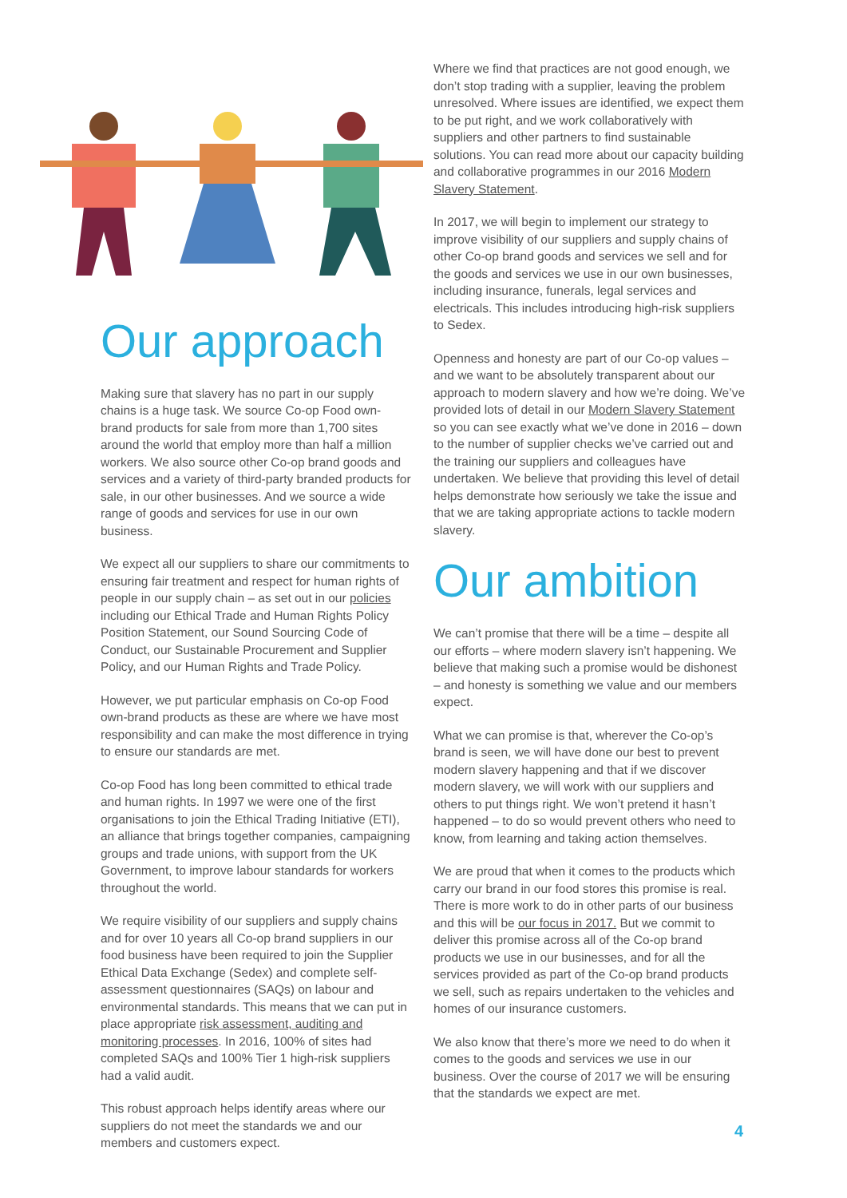Our approach
Making sure that slavery has no part in our supply chains is a huge task. We source Co-op Food own-brand products for sale from more than 1,700 sites around the world that employ more than half a million workers. We also source other Co-op brand goods and services and a variety of third-party branded products for sale, in our other businesses. And we source a wide range of goods and services for use in our own business.
We expect all our suppliers to share our commitments to ensuring fair treatment and respect for human rights of people in our supply chain – as set out in our policies including our Ethical Trade and Human Rights Policy Position Statement, our Sound Sourcing Code of Conduct, our Sustainable Procurement and Supplier Policy, and our Human Rights and Trade Policy.
However, we put particular emphasis on Co-op Food own-brand products as these are where we have most responsibility and can make the most difference in trying to ensure our standards are met.
Co-op Food has long been committed to ethical trade and human rights. In 1997 we were one of the first organisations to join the Ethical Trading Initiative (ETI), an alliance that brings together companies, campaigning groups and trade unions, with support from the UK Government, to improve labour standards for workers throughout the world.
We require visibility of our suppliers and supply chains and for over 10 years all Co-op brand suppliers in our food business have been required to join the Supplier Ethical Data Exchange (Sedex) and complete self-assessment questionnaires (SAQs) on labour and environmental standards. This means that we can put in place appropriate risk assessment, auditing and monitoring processes. In 2016, 100% of sites had completed SAQs and 100% Tier 1 high-risk suppliers had a valid audit.
This robust approach helps identify areas where our suppliers do not meet the standards we and our members and customers expect.
Where we find that practices are not good enough, we don’t stop trading with a supplier, leaving the problem unresolved. Where issues are identified, we expect them to be put right, and we work collaboratively with suppliers and other partners to find sustainable solutions. You can read more about our capacity building and collaborative programmes in our 2016 Modern Slavery Statement.
In 2017, we will begin to implement our strategy to improve visibility of our suppliers and supply chains of other Co-op brand goods and services we sell and for the goods and services we use in our own businesses, including insurance, funerals, legal services and electricals. This includes introducing high-risk suppliers to Sedex.
Openness and honesty are part of our Co-op values – and we want to be absolutely transparent about our approach to modern slavery and how we’re doing. We’ve provided lots of detail in our Modern Slavery Statement so you can see exactly what we’ve done in 2016 – down to the number of supplier checks we’ve carried out and the training our suppliers and colleagues have undertaken. We believe that providing this level of detail helps demonstrate how seriously we take the issue and that we are taking appropriate actions to tackle modern slavery.
Our ambition
We can’t promise that there will be a time – despite all our efforts – where modern slavery isn’t happening. We believe that making such a promise would be dishonest – and honesty is something we value and our members expect.
What we can promise is that, wherever the Co-op’s brand is seen, we will have done our best to prevent modern slavery happening and that if we discover modern slavery, we will work with our suppliers and others to put things right. We won’t pretend it hasn’t happened – to do so would prevent others who need to know, from learning and taking action themselves.
We are proud that when it comes to the products which carry our brand in our food stores this promise is real. There is more work to do in other parts of our business and this will be our focus in 2017. But we commit to deliver this promise across all of the Co-op brand products we use in our businesses, and for all the services provided as part of the Co-op brand products we sell, such as repairs undertaken to the vehicles and homes of our insurance customers.
We also know that there’s more we need to do when it comes to the goods and services we use in our business. Over the course of 2017 we will be ensuring that the standards we expect are met.
4